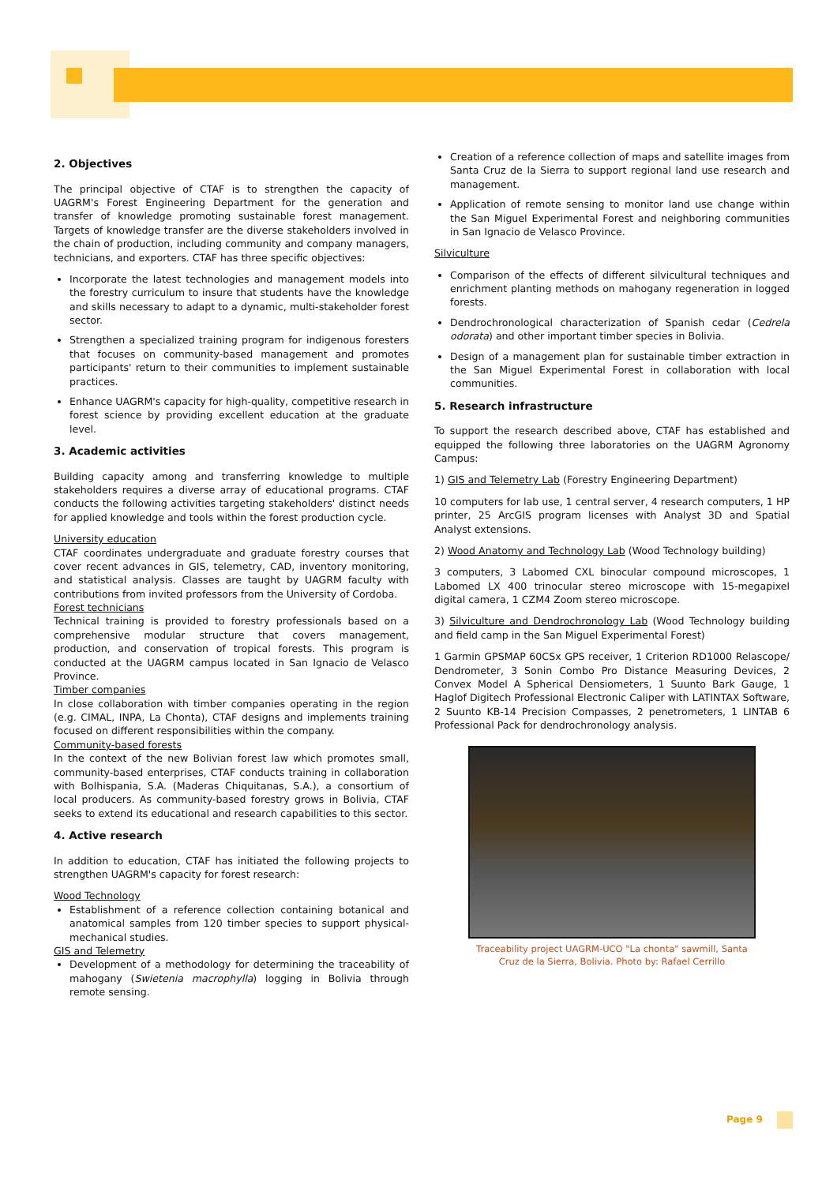2. Objectives
The principal objective of CTAF is to strengthen the capacity of UAGRM's Forest Engineering Department for the generation and transfer of knowledge promoting sustainable forest management. Targets of knowledge transfer are the diverse stakeholders involved in the chain of production, including community and company managers, technicians, and exporters. CTAF has three specific objectives:
Incorporate the latest technologies and management models into the forestry curriculum to insure that students have the knowledge and skills necessary to adapt to a dynamic, multi-stakeholder forest sector.
Strengthen a specialized training program for indigenous foresters that focuses on community-based management and promotes participants' return to their communities to implement sustainable practices.
Enhance UAGRM's capacity for high-quality, competitive research in forest science by providing excellent education at the graduate level.
3. Academic activities
Building capacity among and transferring knowledge to multiple stakeholders requires a diverse array of educational programs. CTAF conducts the following activities targeting stakeholders' distinct needs for applied knowledge and tools within the forest production cycle.
University education
CTAF coordinates undergraduate and graduate forestry courses that cover recent advances in GIS, telemetry, CAD, inventory monitoring, and statistical analysis. Classes are taught by UAGRM faculty with contributions from invited professors from the University of Cordoba.
Forest technicians
Technical training is provided to forestry professionals based on a comprehensive modular structure that covers management, production, and conservation of tropical forests. This program is conducted at the UAGRM campus located in San Ignacio de Velasco Province.
Timber companies
In close collaboration with timber companies operating in the region (e.g. CIMAL, INPA, La Chonta), CTAF designs and implements training focused on different responsibilities within the company.
Community-based forests
In the context of the new Bolivian forest law which promotes small, community-based enterprises, CTAF conducts training in collaboration with Bolhispania, S.A. (Maderas Chiquitanas, S.A.), a consortium of local producers. As community-based forestry grows in Bolivia, CTAF seeks to extend its educational and research capabilities to this sector.
4. Active research
In addition to education, CTAF has initiated the following projects to strengthen UAGRM's capacity for forest research:
Wood Technology
Establishment of a reference collection containing botanical and anatomical samples from 120 timber species to support physical-mechanical studies.
GIS and Telemetry
Development of a methodology for determining the traceability of mahogany (Swietenia macrophylla) logging in Bolivia through remote sensing.
Creation of a reference collection of maps and satellite images from Santa Cruz de la Sierra to support regional land use research and management.
Application of remote sensing to monitor land use change within the San Miguel Experimental Forest and neighboring communities in San Ignacio de Velasco Province.
Silviculture
Comparison of the effects of different silvicultural techniques and enrichment planting methods on mahogany regeneration in logged forests.
Dendrochronological characterization of Spanish cedar (Cedrela odorata) and other important timber species in Bolivia.
Design of a management plan for sustainable timber extraction in the San Miguel Experimental Forest in collaboration with local communities.
5. Research infrastructure
To support the research described above, CTAF has established and equipped the following three laboratories on the UAGRM Agronomy Campus:
1) GIS and Telemetry Lab (Forestry Engineering Department)
10 computers for lab use, 1 central server, 4 research computers, 1 HP printer, 25 ArcGIS program licenses with Analyst 3D and Spatial Analyst extensions.
2) Wood Anatomy and Technology Lab (Wood Technology building)
3 computers, 3 Labomed CXL binocular compound microscopes, 1 Labomed LX 400 trinocular stereo microscope with 15-megapixel digital camera, 1 CZM4 Zoom stereo microscope.
3) Silviculture and Dendrochronology Lab (Wood Technology building and field camp in the San Miguel Experimental Forest)
1 Garmin GPSMAP 60CSx GPS receiver, 1 Criterion RD1000 Relascope/ Dendrometer, 3 Sonin Combo Pro Distance Measuring Devices, 2 Convex Model A Spherical Densiometers, 1 Suunto Bark Gauge, 1 Haglof Digitech Professional Electronic Caliper with LATINTAX Software, 2 Suunto KB-14 Precision Compasses, 2 penetrometers, 1 LINTAB 6 Professional Pack for dendrochronology analysis.
Traceability project UAGRM-UCO "La chonta" sawmill, Santa
Cruz de la Sierra, Bolivia. Photo by: Rafael Cerrillo
Page 9